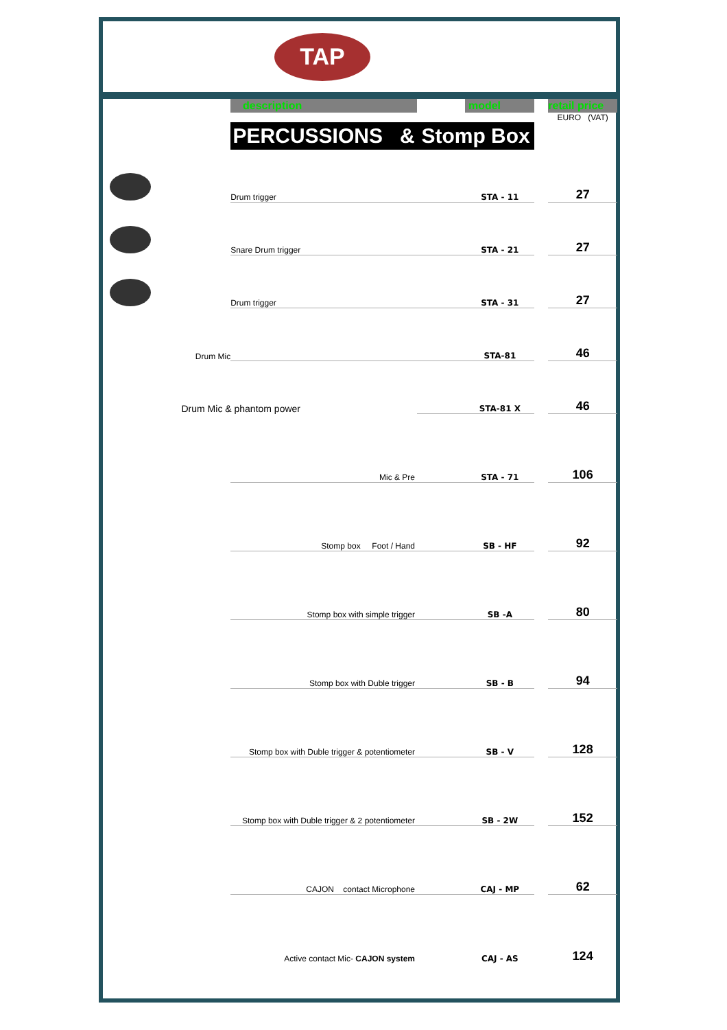TAP
| | description | | model | | retail price |
| | | | | | EURO (VAT) |
| | PERCUSSIONS & | Stomp Box | | | |
| | Drum trigger | | STA - 11 | | 27 |
| | Snare Drum trigger | | STA - 21 | | 27 |
| | Drum trigger | | STA - 31 | | 27 |
| Drum Mic | | | STA-81 | | 46 |
| Drum Mic & phantom power | | | STA-81 X | | 46 |
| | Mic & Pre | | STA - 71 | | 106 |
| | Stomp box Foot / Hand | | SB - HF | | 92 |
| | Stomp box with simple trigger | | SB -A | | 80 |
| | Stomp box with Duble trigger | | SB - B | | 94 |
| | Stomp box with Duble trigger & potentiometer | | SB - V | | 128 |
| | Stomp box with Duble trigger & 2 potentiometer | | SB - 2W | | 152 |
| | CAJON contact Microphone | | CAJ - MP | | 62 |
| | Active contact Mic- CAJON system | | CAJ - AS | | 124 |